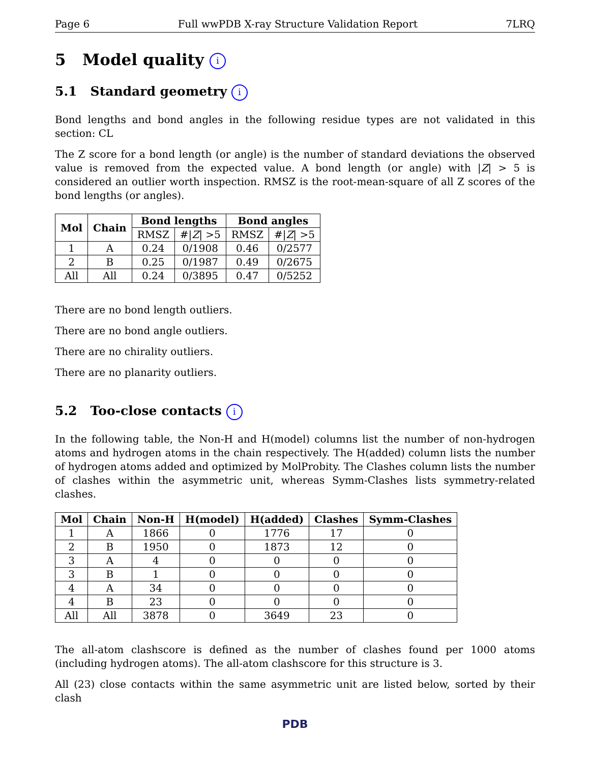Page 6 Full wwPDB X-ray Structure Validation Report 7LRQ
5 Model quality i
5.1 Standard geometry i
Bond lengths and bond angles in the following residue types are not validated in this section: CL
The Z score for a bond length (or angle) is the number of standard deviations the observed value is removed from the expected value. A bond length (or angle) with |Z| > 5 is considered an outlier worth inspection. RMSZ is the root-mean-square of all Z scores of the bond lengths (or angles).
| Mol | Chain | Bond lengths | | Bond angles | |
| --- | --- | --- | --- | --- | --- |
| | | RMSZ | #/ Z / >5 | RMSZ | #/ Z / >5 |
| 1 | A | 0.24 | 0/1908 | 0.46 | 0/2577 |
| 2 | B | 0.25 | 0/1987 | 0.49 | 0/2675 |
| All | All | 0.24 | 0/3895 | 0.47 | 0/5252 |
There are no bond length outliers.
There are no bond angle outliers.
There are no chirality outliers.
There are no planarity outliers.
5.2 Too-close contacts i
In the following table, the Non-H and H(model) columns list the number of non-hydrogen atoms and hydrogen atoms in the chain respectively. The H(added) column lists the number of hydrogen atoms added and optimized by MolProbity. The Clashes column lists the number of clashes within the asymmetric unit, whereas Symm-Clashes lists symmetry-related clashes.
| Mol | Chain | Non-H | H(model) | H(added) | Clashes | Symm-Clashes |
| --- | --- | --- | --- | --- | --- | --- |
| 1 | A | 1866 | 0 | 1776 | 17 | 0 |
| 2 | B | 1950 | 0 | 1873 | 12 | 0 |
| 3 | A | 4 | 0 | 0 | 0 | 0 |
| 3 | B | 1 | 0 | 0 | 0 | 0 |
| 4 | A | 34 | 0 | 0 | 0 | 0 |
| 4 | B | 23 | 0 | 0 | 0 | 0 |
| All | All | 3878 | 0 | 3649 | 23 | 0 |
The all-atom clashscore is defined as the number of clashes found per 1000 atoms (including hydrogen atoms). The all-atom clashscore for this structure is 3.
All (23) close contacts within the same asymmetric unit are listed below, sorted by their clash
PDB